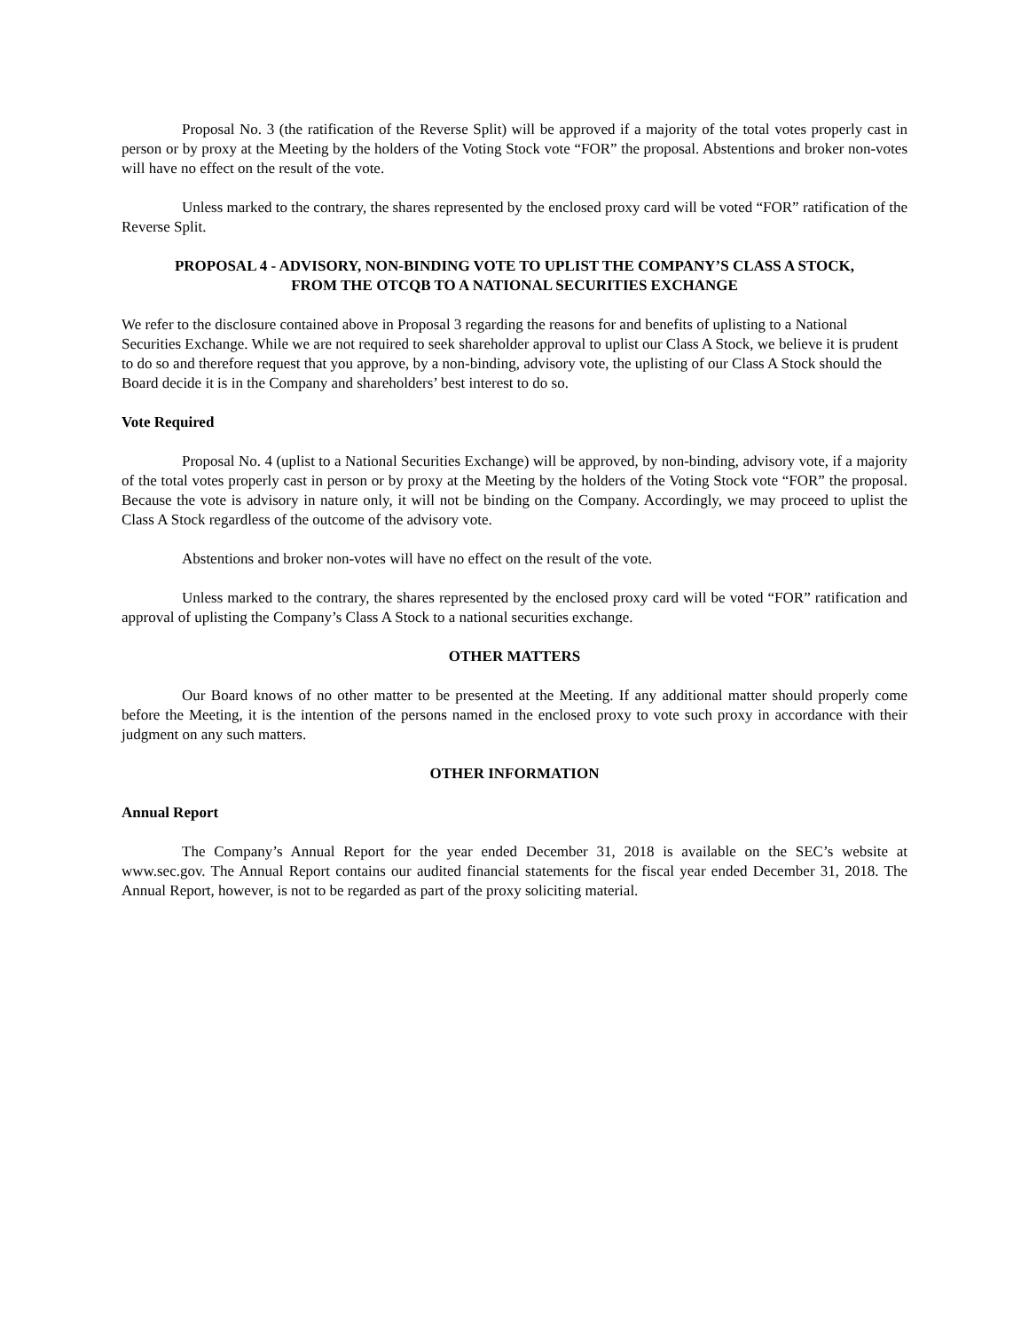Proposal No. 3 (the ratification of the Reverse Split) will be approved if a majority of the total votes properly cast in person or by proxy at the Meeting by the holders of the Voting Stock vote “FOR” the proposal. Abstentions and broker non-votes will have no effect on the result of the vote.
Unless marked to the contrary, the shares represented by the enclosed proxy card will be voted “FOR” ratification of the Reverse Split.
PROPOSAL 4 - ADVISORY, NON-BINDING VOTE TO UPLIST THE COMPANY’S CLASS A STOCK,
FROM THE OTCQB TO A NATIONAL SECURITIES EXCHANGE
We refer to the disclosure contained above in Proposal 3 regarding the reasons for and benefits of uplisting to a National Securities Exchange. While we are not required to seek shareholder approval to uplist our Class A Stock, we believe it is prudent to do so and therefore request that you approve, by a non-binding, advisory vote, the uplisting of our Class A Stock should the Board decide it is in the Company and shareholders’ best interest to do so.
Vote Required
Proposal No. 4 (uplist to a National Securities Exchange) will be approved, by non-binding, advisory vote, if a majority of the total votes properly cast in person or by proxy at the Meeting by the holders of the Voting Stock vote “FOR” the proposal. Because the vote is advisory in nature only, it will not be binding on the Company. Accordingly, we may proceed to uplist the Class A Stock regardless of the outcome of the advisory vote.
Abstentions and broker non-votes will have no effect on the result of the vote.
Unless marked to the contrary, the shares represented by the enclosed proxy card will be voted “FOR” ratification and approval of uplisting the Company’s Class A Stock to a national securities exchange.
OTHER MATTERS
Our Board knows of no other matter to be presented at the Meeting. If any additional matter should properly come before the Meeting, it is the intention of the persons named in the enclosed proxy to vote such proxy in accordance with their judgment on any such matters.
OTHER INFORMATION
Annual Report
The Company’s Annual Report for the year ended December 31, 2018 is available on the SEC’s website at www.sec.gov. The Annual Report contains our audited financial statements for the fiscal year ended December 31, 2018. The Annual Report, however, is not to be regarded as part of the proxy soliciting material.